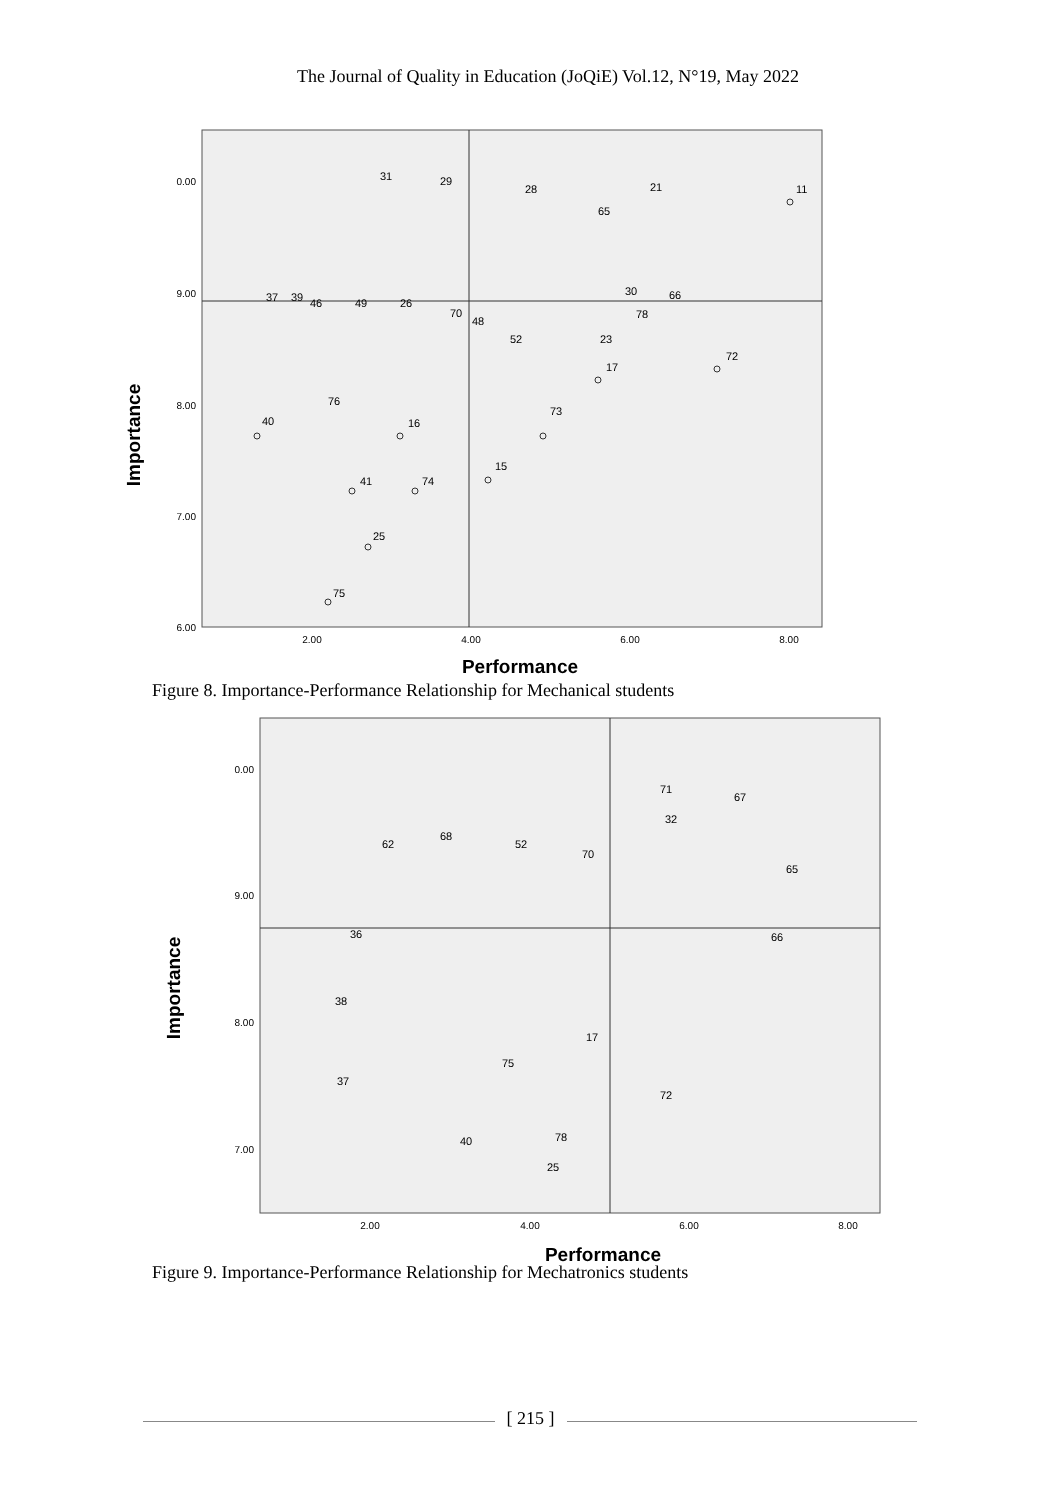The Journal of Quality in Education (JoQiE) Vol.12, N°19, May 2022
0.00
9.00
8.00
7.00
6.00
2.00
4.00
6.00
8.00
Performance
Importance
40
75
25
41
74
16
15
73
17
72
11
76
29
31
28
21
65
37
39
46
49
26
70
48
52
23
78
30
66
Figure 8. Importance-Performance Relationship for Mechanical students
0.00
9.00
8.00
7.00
2.00
4.00
6.00
8.00
Performance
Importance
37
38
40
78
25
72
75
17
71
67
65
66
36
62
68
52
70
32
Figure 9. Importance-Performance Relationship for Mechatronics students
[ 215 ]